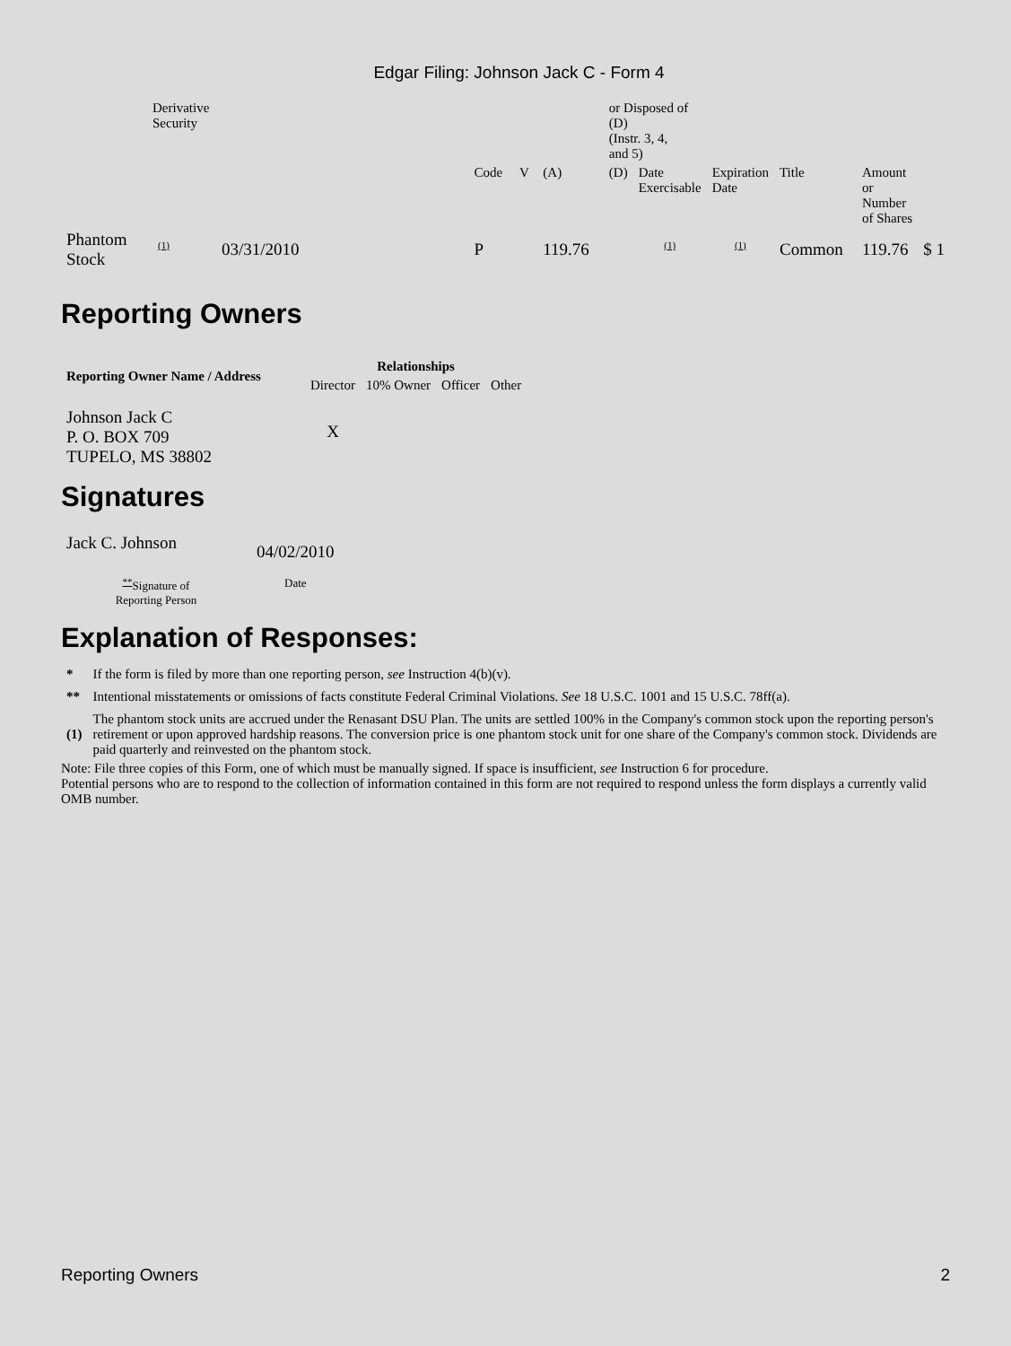Edgar Filing: Johnson Jack C - Form 4
| | Derivative Security | | | | | | or Disposed of (D) (Instr. 3, 4, and 5) | | | | | |
| | | | | Code | V | (A) | (D) | Date Exercisable | Expiration Date | Title | Amount or Number of Shares | |
| Phantom Stock | | <sup>(1)</sup> | 03/31/2010 | P | | 119.76 | | <sup>(1)</sup> | <sup>(1)</sup> | Common | 119.76 | $ 1 |
Reporting Owners
| Reporting Owner Name / Address | Relationships | | | |
| --- | --- | --- | --- | --- |
| | Director | 10% Owner | Officer | Other |
| Johnson Jack C P. O. BOX 709 TUPELO, MS 38802 | X | | | |
Signatures
| Jack C. Johnson | 04/02/2010 |
| <sup>**</sup> Signature of Reporting Person | Date |
Explanation of Responses:
| * | If the form is filed by more than one reporting person, see Instruction 4(b)(v). |
| ** | Intentional misstatements or omissions of facts constitute Federal Criminal Violations. See 18 U.S.C. 1001 and 15 U.S.C. 78ff(a). |
| (1) | The phantom stock units are accrued under the Renasant DSU Plan. The units are settled 100% in the Company's common stock upon the reporting person's retirement or upon approved hardship reasons. The conversion price is one phantom stock unit for one share of the Company's common stock. Dividends are paid quarterly and reinvested on the phantom stock. |
Note: File three copies of this Form, one of which must be manually signed. If space is insufficient, see Instruction 6 for procedure.
Potential persons who are to respond to the collection of information contained in this form are not required to respond unless the form displays a currently valid OMB number.
Reporting Owners 2